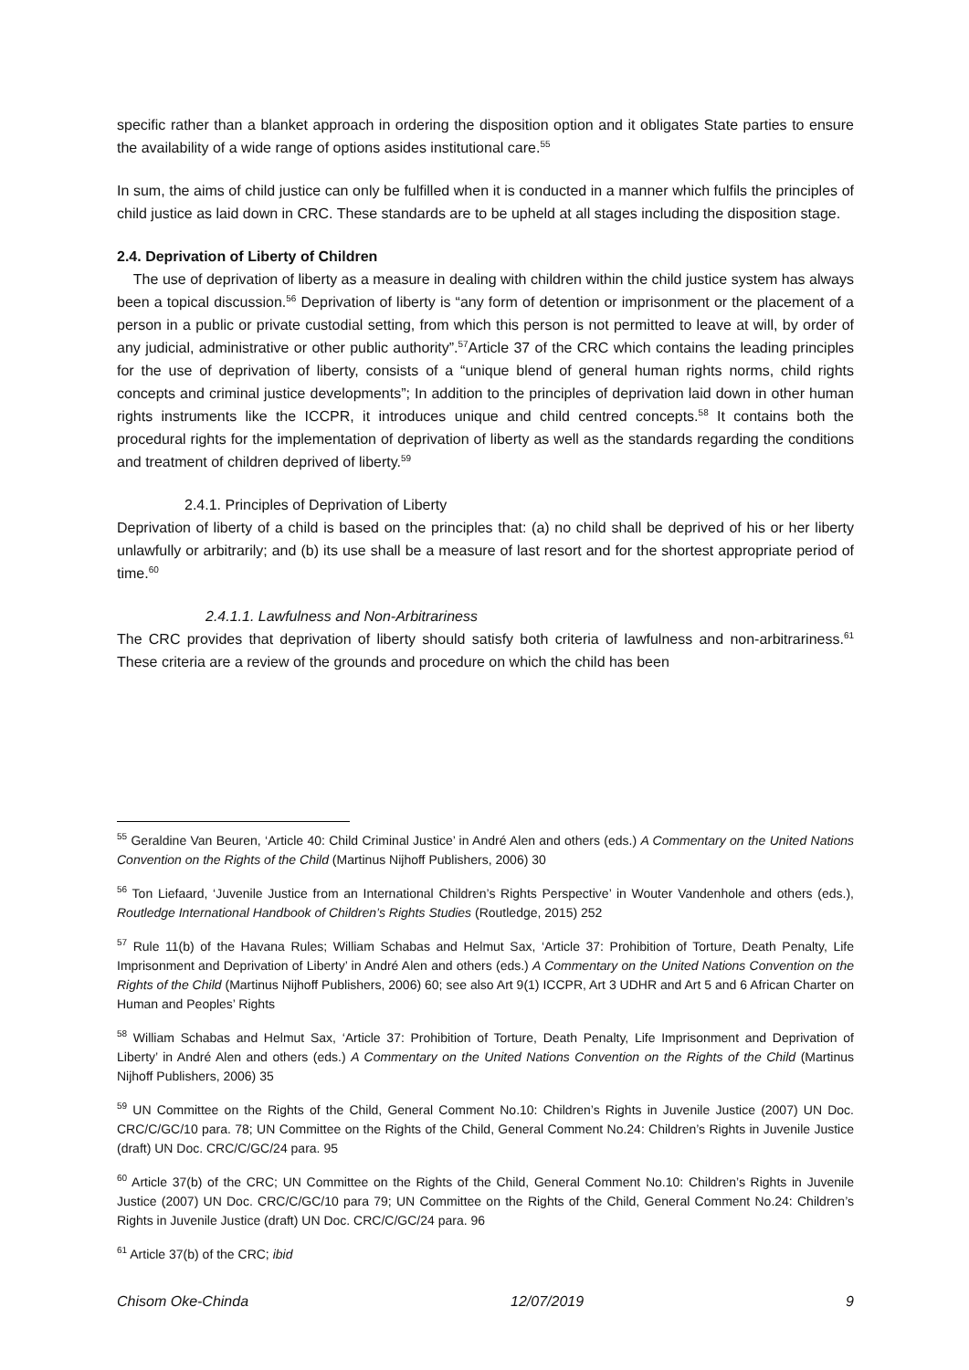specific rather than a blanket approach in ordering the disposition option and it obligates State parties to ensure the availability of a wide range of options asides institutional care.<sup>55</sup>
In sum, the aims of child justice can only be fulfilled when it is conducted in a manner which fulfils the principles of child justice as laid down in CRC. These standards are to be upheld at all stages including the disposition stage.
2.4. Deprivation of Liberty of Children
The use of deprivation of liberty as a measure in dealing with children within the child justice system has always been a topical discussion.<sup>56</sup> Deprivation of liberty is “any form of detention or imprisonment or the placement of a person in a public or private custodial setting, from which this person is not permitted to leave at will, by order of any judicial, administrative or other public authority”.<sup>57</sup>Article 37 of the CRC which contains the leading principles for the use of deprivation of liberty, consists of a “unique blend of general human rights norms, child rights concepts and criminal justice developments”; In addition to the principles of deprivation laid down in other human rights instruments like the ICCPR, it introduces unique and child centred concepts.<sup>58</sup> It contains both the procedural rights for the implementation of deprivation of liberty as well as the standards regarding the conditions and treatment of children deprived of liberty.<sup>59</sup>
2.4.1. Principles of Deprivation of Liberty
Deprivation of liberty of a child is based on the principles that: (a) no child shall be deprived of his or her liberty unlawfully or arbitrarily; and (b) its use shall be a measure of last resort and for the shortest appropriate period of time.<sup>60</sup>
2.4.1.1. Lawfulness and Non-Arbitrariness
The CRC provides that deprivation of liberty should satisfy both criteria of lawfulness and non-arbitrariness.<sup>61</sup> These criteria are a review of the grounds and procedure on which the child has been
<sup>55</sup> Geraldine Van Beuren, ‘Article 40: Child Criminal Justice’ in André Alen and others (eds.) A Commentary on the United Nations Convention on the Rights of the Child (Martinus Nijhoff Publishers, 2006) 30
<sup>56</sup> Ton Liefaard, ‘Juvenile Justice from an International Children’s Rights Perspective’ in Wouter Vandenhole and others (eds.), Routledge International Handbook of Children’s Rights Studies (Routledge, 2015) 252
<sup>57</sup> Rule 11(b) of the Havana Rules; William Schabas and Helmut Sax, ‘Article 37: Prohibition of Torture, Death Penalty, Life Imprisonment and Deprivation of Liberty’ in André Alen and others (eds.) A Commentary on the United Nations Convention on the Rights of the Child (Martinus Nijhoff Publishers, 2006) 60; see also Art 9(1) ICCPR, Art 3 UDHR and Art 5 and 6 African Charter on Human and Peoples’ Rights
<sup>58</sup> William Schabas and Helmut Sax, ‘Article 37: Prohibition of Torture, Death Penalty, Life Imprisonment and Deprivation of Liberty’ in André Alen and others (eds.) A Commentary on the United Nations Convention on the Rights of the Child (Martinus Nijhoff Publishers, 2006) 35
<sup>59</sup> UN Committee on the Rights of the Child, General Comment No.10: Children’s Rights in Juvenile Justice (2007) UN Doc. CRC/C/GC/10 para. 78; UN Committee on the Rights of the Child, General Comment No.24: Children’s Rights in Juvenile Justice (draft) UN Doc. CRC/C/GC/24 para. 95
<sup>60</sup> Article 37(b) of the CRC; UN Committee on the Rights of the Child, General Comment No.10: Children’s Rights in Juvenile Justice (2007) UN Doc. CRC/C/GC/10 para 79; UN Committee on the Rights of the Child, General Comment No.24: Children’s Rights in Juvenile Justice (draft) UN Doc. CRC/C/GC/24 para. 96
<sup>61</sup> Article 37(b) of the CRC; ibid
Chisom Oke-Chinda 12/07/2019 9